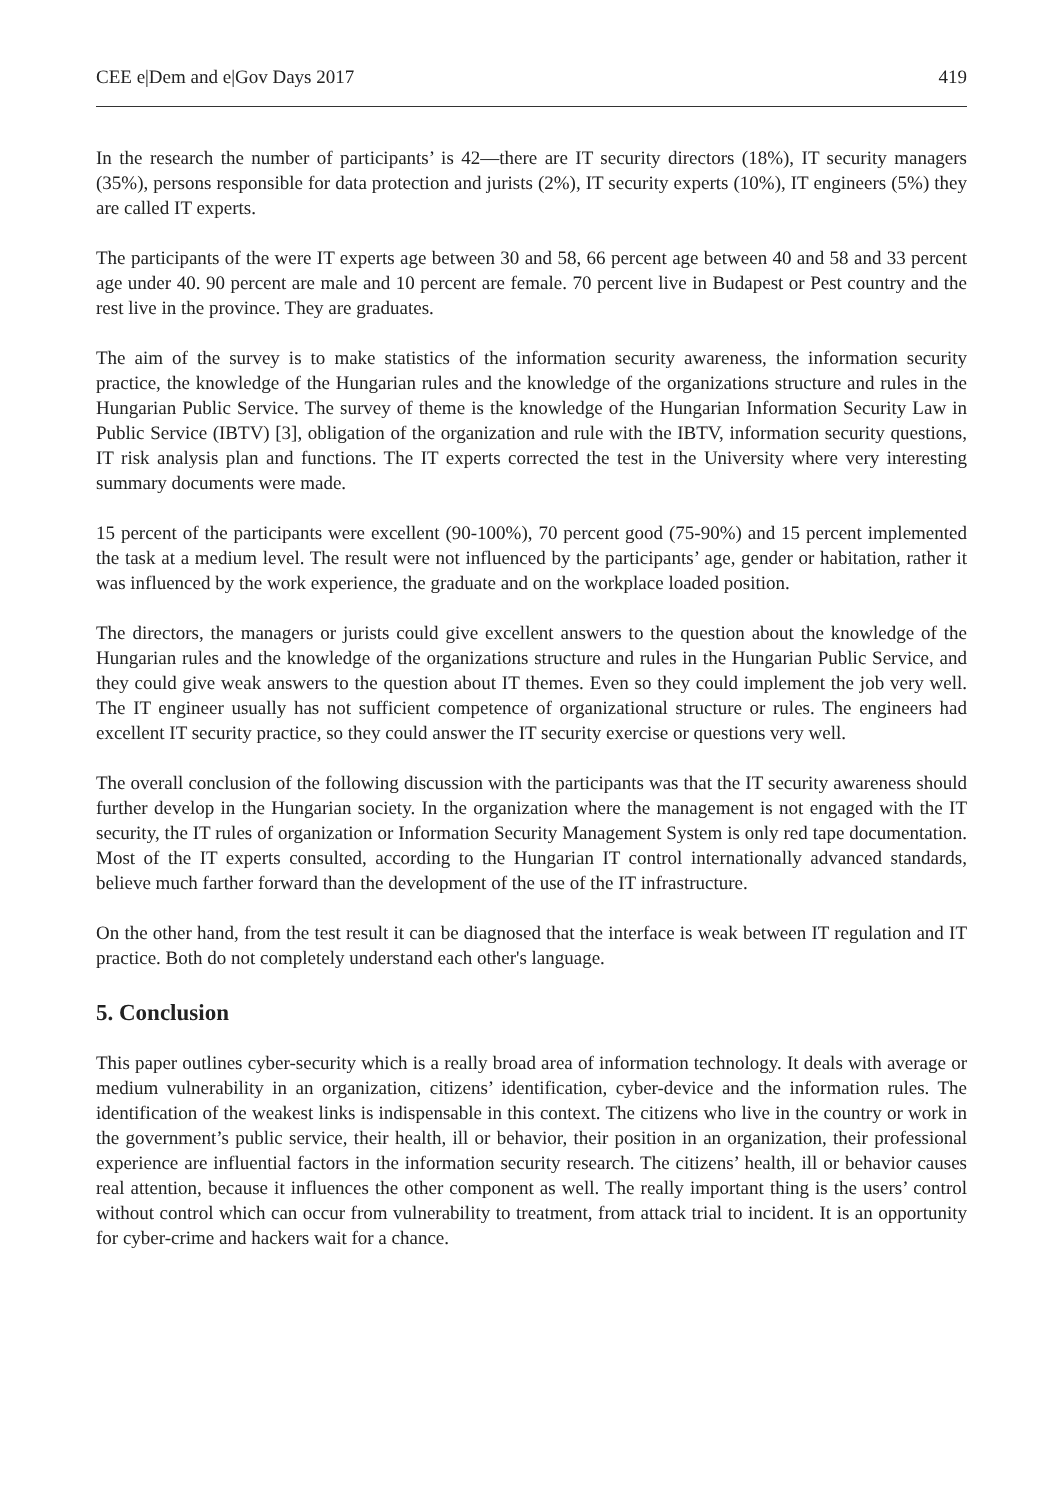CEE e|Dem and e|Gov Days 2017 419
In the research the number of participants’ is 42—there are IT security directors (18%), IT security managers (35%), persons responsible for data protection and jurists (2%), IT security experts (10%), IT engineers (5%) they are called IT experts.
The participants of the were IT experts age between 30 and 58, 66 percent age between 40 and 58 and 33 percent age under 40. 90 percent are male and 10 percent are female. 70 percent live in Budapest or Pest country and the rest live in the province. They are graduates.
The aim of the survey is to make statistics of the information security awareness, the information security practice, the knowledge of the Hungarian rules and the knowledge of the organizations structure and rules in the Hungarian Public Service. The survey of theme is the knowledge of the Hungarian Information Security Law in Public Service (IBTV) [3], obligation of the organization and rule with the IBTV, information security questions, IT risk analysis plan and functions. The IT experts corrected the test in the University where very interesting summary documents were made.
15 percent of the participants were excellent (90-100%), 70 percent good (75-90%) and 15 percent implemented the task at a medium level. The result were not influenced by the participants’ age, gender or habitation, rather it was influenced by the work experience, the graduate and on the workplace loaded position.
The directors, the managers or jurists could give excellent answers to the question about the knowledge of the Hungarian rules and the knowledge of the organizations structure and rules in the Hungarian Public Service, and they could give weak answers to the question about IT themes. Even so they could implement the job very well. The IT engineer usually has not sufficient competence of organizational structure or rules. The engineers had excellent IT security practice, so they could answer the IT security exercise or questions very well.
The overall conclusion of the following discussion with the participants was that the IT security awareness should further develop in the Hungarian society. In the organization where the management is not engaged with the IT security, the IT rules of organization or Information Security Management System is only red tape documentation. Most of the IT experts consulted, according to the Hungarian IT control internationally advanced standards, believe much farther forward than the development of the use of the IT infrastructure.
On the other hand, from the test result it can be diagnosed that the interface is weak between IT regulation and IT practice. Both do not completely understand each other's language.
5. Conclusion
This paper outlines cyber-security which is a really broad area of information technology. It deals with average or medium vulnerability in an organization, citizens’ identification, cyber-device and the information rules. The identification of the weakest links is indispensable in this context. The citizens who live in the country or work in the government’s public service, their health, ill or behavior, their position in an organization, their professional experience are influential factors in the information security research. The citizens’ health, ill or behavior causes real attention, because it influences the other component as well. The really important thing is the users’ control without control which can occur from vulnerability to treatment, from attack trial to incident. It is an opportunity for cyber-crime and hackers wait for a chance.